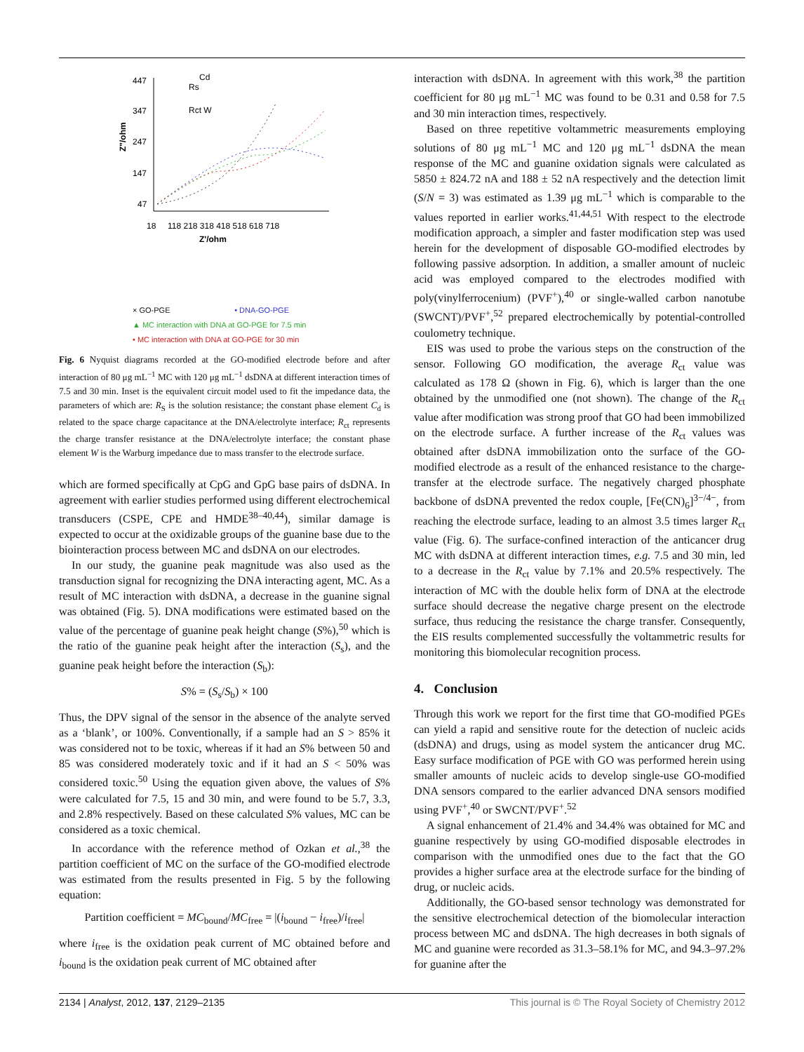447
347
247
147
47
18
118 218 318 418 518 618 718
Z'/ohm
Z"/ohm
Rs
Cd
Rct W
× GO-PGE • DNA-GO-PGE
▲ MC interaction with DNA at GO-PGE for 7.5 min
• MC interaction with DNA at GO-PGE for 30 min
Fig. 6 Nyquist diagrams recorded at the GO-modified electrode before and after interaction of 80 μg mL<sup>−1</sup> MC with 120 μg mL<sup>−1</sup> dsDNA at different interaction times of 7.5 and 30 min. Inset is the equivalent circuit model used to fit the impedance data, the parameters of which are: R<sub>S</sub> is the solution resistance; the constant phase element C<sub>d</sub> is related to the space charge capacitance at the DNA/electrolyte interface; R<sub>ct</sub> represents the charge transfer resistance at the DNA/electrolyte interface; the constant phase element W is the Warburg impedance due to mass transfer to the electrode surface.
which are formed specifically at CpG and GpG base pairs of dsDNA. In agreement with earlier studies performed using different electrochemical transducers (CSPE, CPE and HMDE<sup>38–40,44</sup>), similar damage is expected to occur at the oxidizable groups of the guanine base due to the biointeraction process between MC and dsDNA on our electrodes.
In our study, the guanine peak magnitude was also used as the transduction signal for recognizing the DNA interacting agent, MC. As a result of MC interaction with dsDNA, a decrease in the guanine signal was obtained (Fig. 5). DNA modifications were estimated based on the value of the percentage of guanine peak height change (S%),<sup>50</sup> which is the ratio of the guanine peak height after the interaction (S<sub>s</sub>), and the guanine peak height before the interaction (S<sub>b</sub>):
S% = (S<sub>s</sub>/S<sub>b</sub>) × 100
Thus, the DPV signal of the sensor in the absence of the analyte served as a ‘blank’, or 100%. Conventionally, if a sample had an S > 85% it was considered not to be toxic, whereas if it had an S% between 50 and 85 was considered moderately toxic and if it had an S < 50% was considered toxic.<sup>50</sup> Using the equation given above, the values of S% were calculated for 7.5, 15 and 30 min, and were found to be 5.7, 3.3, and 2.8% respectively. Based on these calculated S% values, MC can be considered as a toxic chemical.
In accordance with the reference method of Ozkan et al.,<sup>38</sup> the partition coefficient of MC on the surface of the GO-modified electrode was estimated from the results presented in Fig. 5 by the following equation:
Partition coefficient = MC<sub>bound</sub>/MC<sub>free</sub> = |(i<sub>bound</sub> − i<sub>free</sub>)/i<sub>free</sub>|
where i<sub>free</sub> is the oxidation peak current of MC obtained before and i<sub>bound</sub> is the oxidation peak current of MC obtained after
interaction with dsDNA. In agreement with this work,<sup>38</sup> the partition coefficient for 80 μg mL<sup>−1</sup> MC was found to be 0.31 and 0.58 for 7.5 and 30 min interaction times, respectively.
Based on three repetitive voltammetric measurements employing solutions of 80 μg mL<sup>−1</sup> MC and 120 μg mL<sup>−1</sup> dsDNA the mean response of the MC and guanine oxidation signals were calculated as 5850 ± 824.72 nA and 188 ± 52 nA respectively and the detection limit (S/N = 3) was estimated as 1.39 μg mL<sup>−1</sup> which is comparable to the values reported in earlier works.<sup>41,44,51</sup> With respect to the electrode modification approach, a simpler and faster modification step was used herein for the development of disposable GO-modified electrodes by following passive adsorption. In addition, a smaller amount of nucleic acid was employed compared to the electrodes modified with poly(vinylferrocenium) (PVF<sup>+</sup>),<sup>40</sup> or single-walled carbon nanotube (SWCNT)/PVF<sup>+</sup>,<sup>52</sup> prepared electrochemically by potential-controlled coulometry technique.
EIS was used to probe the various steps on the construction of the sensor. Following GO modification, the average R<sub>ct</sub> value was calculated as 178 Ω (shown in Fig. 6), which is larger than the one obtained by the unmodified one (not shown). The change of the R<sub>ct</sub> value after modification was strong proof that GO had been immobilized on the electrode surface. A further increase of the R<sub>ct</sub> values was obtained after dsDNA immobilization onto the surface of the GO-modified electrode as a result of the enhanced resistance to the charge-transfer at the electrode surface. The negatively charged phosphate backbone of dsDNA prevented the redox couple, [Fe(CN)<sub>6</sub>]<sup>3−/4−</sup>, from reaching the electrode surface, leading to an almost 3.5 times larger R<sub>ct</sub> value (Fig. 6). The surface-confined interaction of the anticancer drug MC with dsDNA at different interaction times, e.g. 7.5 and 30 min, led to a decrease in the R<sub>ct</sub> value by 7.1% and 20.5% respectively. The interaction of MC with the double helix form of DNA at the electrode surface should decrease the negative charge present on the electrode surface, thus reducing the resistance the charge transfer. Consequently, the EIS results complemented successfully the voltammetric results for monitoring this biomolecular recognition process.
4. Conclusion
Through this work we report for the first time that GO-modified PGEs can yield a rapid and sensitive route for the detection of nucleic acids (dsDNA) and drugs, using as model system the anticancer drug MC. Easy surface modification of PGE with GO was performed herein using smaller amounts of nucleic acids to develop single-use GO-modified DNA sensors compared to the earlier advanced DNA sensors modified using PVF<sup>+</sup>,<sup>40</sup> or SWCNT/PVF<sup>+</sup>.<sup>52</sup>
A signal enhancement of 21.4% and 34.4% was obtained for MC and guanine respectively by using GO-modified disposable electrodes in comparison with the unmodified ones due to the fact that the GO provides a higher surface area at the electrode surface for the binding of drug, or nucleic acids.
Additionally, the GO-based sensor technology was demonstrated for the sensitive electrochemical detection of the biomolecular interaction process between MC and dsDNA. The high decreases in both signals of MC and guanine were recorded as 31.3–58.1% for MC, and 94.3–97.2% for guanine after the
2134 | Analyst, 2012, 137, 2129–2135 This journal is © The Royal Society of Chemistry 2012